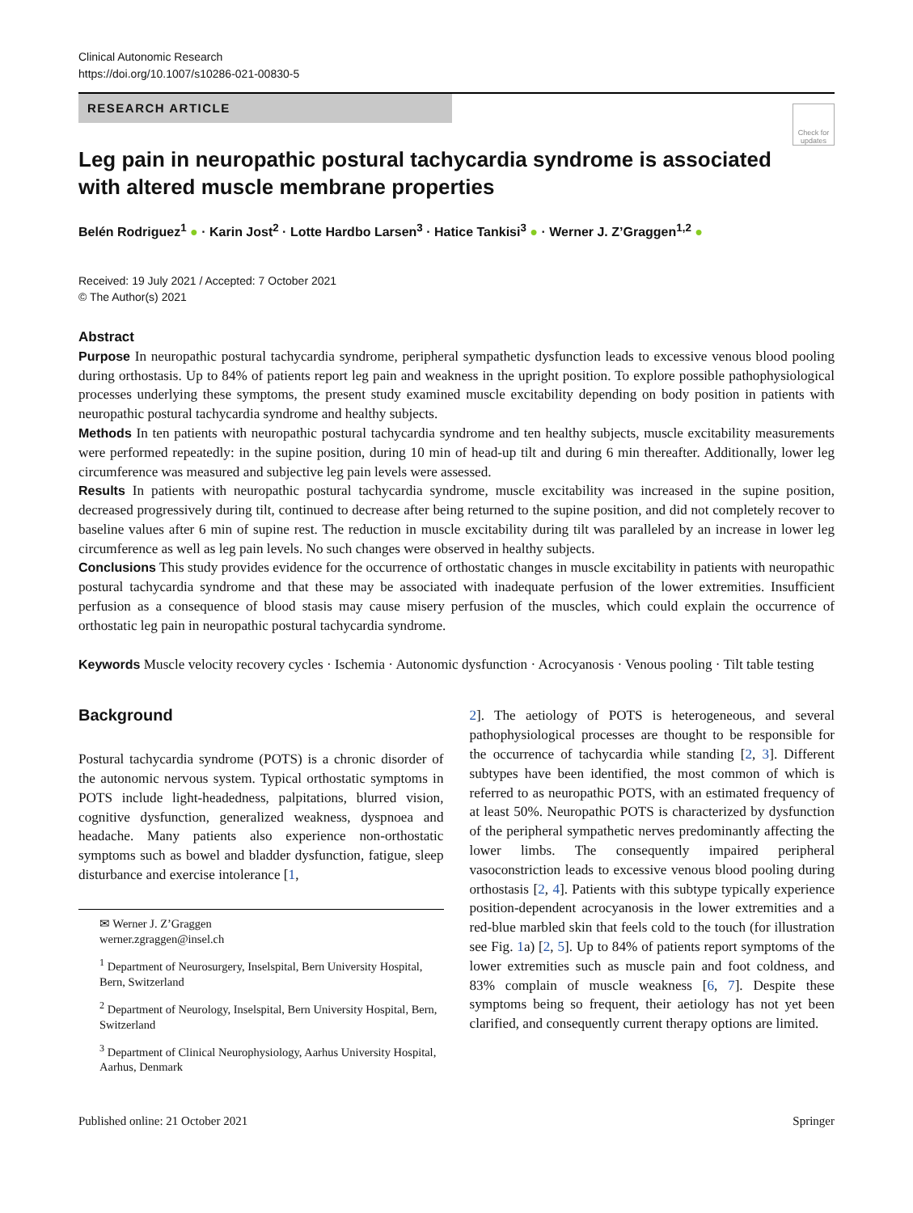Clinical Autonomic Research
https://doi.org/10.1007/s10286-021-00830-5
Check for updates
RESEARCH ARTICLE
Leg pain in neuropathic postural tachycardia syndrome is associated with altered muscle membrane properties
Belén Rodriguez<sup>1</sup> ● · Karin Jost<sup>2</sup> · Lotte Hardbo Larsen<sup>3</sup> · Hatice Tankisi<sup>3</sup> ● · Werner J. Z’Graggen<sup>1,2</sup> ●
Received: 19 July 2021 / Accepted: 7 October 2021
© The Author(s) 2021
Abstract
Purpose In neuropathic postural tachycardia syndrome, peripheral sympathetic dysfunction leads to excessive venous blood pooling during orthostasis. Up to 84% of patients report leg pain and weakness in the upright position. To explore possible pathophysiological processes underlying these symptoms, the present study examined muscle excitability depending on body position in patients with neuropathic postural tachycardia syndrome and healthy subjects.
Methods In ten patients with neuropathic postural tachycardia syndrome and ten healthy subjects, muscle excitability measurements were performed repeatedly: in the supine position, during 10 min of head-up tilt and during 6 min thereafter. Additionally, lower leg circumference was measured and subjective leg pain levels were assessed.
Results In patients with neuropathic postural tachycardia syndrome, muscle excitability was increased in the supine position, decreased progressively during tilt, continued to decrease after being returned to the supine position, and did not completely recover to baseline values after 6 min of supine rest. The reduction in muscle excitability during tilt was paralleled by an increase in lower leg circumference as well as leg pain levels. No such changes were observed in healthy subjects.
Conclusions This study provides evidence for the occurrence of orthostatic changes in muscle excitability in patients with neuropathic postural tachycardia syndrome and that these may be associated with inadequate perfusion of the lower extremities. Insufficient perfusion as a consequence of blood stasis may cause misery perfusion of the muscles, which could explain the occurrence of orthostatic leg pain in neuropathic postural tachycardia syndrome.
Keywords Muscle velocity recovery cycles · Ischemia · Autonomic dysfunction · Acrocyanosis · Venous pooling · Tilt table testing
Background
Postural tachycardia syndrome (POTS) is a chronic disorder of the autonomic nervous system. Typical orthostatic symptoms in POTS include light-headedness, palpitations, blurred vision, cognitive dysfunction, generalized weakness, dyspnoea and headache. Many patients also experience non-orthostatic symptoms such as bowel and bladder dysfunction, fatigue, sleep disturbance and exercise intolerance [1,
✉ Werner J. Z’Graggen
werner.zgraggen@insel.ch
<sup>1</sup> Department of Neurosurgery, Inselspital, Bern University Hospital, Bern, Switzerland
<sup>2</sup> Department of Neurology, Inselspital, Bern University Hospital, Bern, Switzerland
<sup>3</sup> Department of Clinical Neurophysiology, Aarhus University Hospital, Aarhus, Denmark
2]. The aetiology of POTS is heterogeneous, and several pathophysiological processes are thought to be responsible for the occurrence of tachycardia while standing [2, 3]. Different subtypes have been identified, the most common of which is referred to as neuropathic POTS, with an estimated frequency of at least 50%. Neuropathic POTS is characterized by dysfunction of the peripheral sympathetic nerves predominantly affecting the lower limbs. The consequently impaired peripheral vasoconstriction leads to excessive venous blood pooling during orthostasis [2, 4]. Patients with this subtype typically experience position-dependent acrocyanosis in the lower extremities and a red-blue marbled skin that feels cold to the touch (for illustration see Fig. 1a) [2, 5]. Up to 84% of patients report symptoms of the lower extremities such as muscle pain and foot coldness, and 83% complain of muscle weakness [6, 7]. Despite these symptoms being so frequent, their aetiology has not yet been clarified, and consequently current therapy options are limited.
Published online: 21 October 2021 Springer